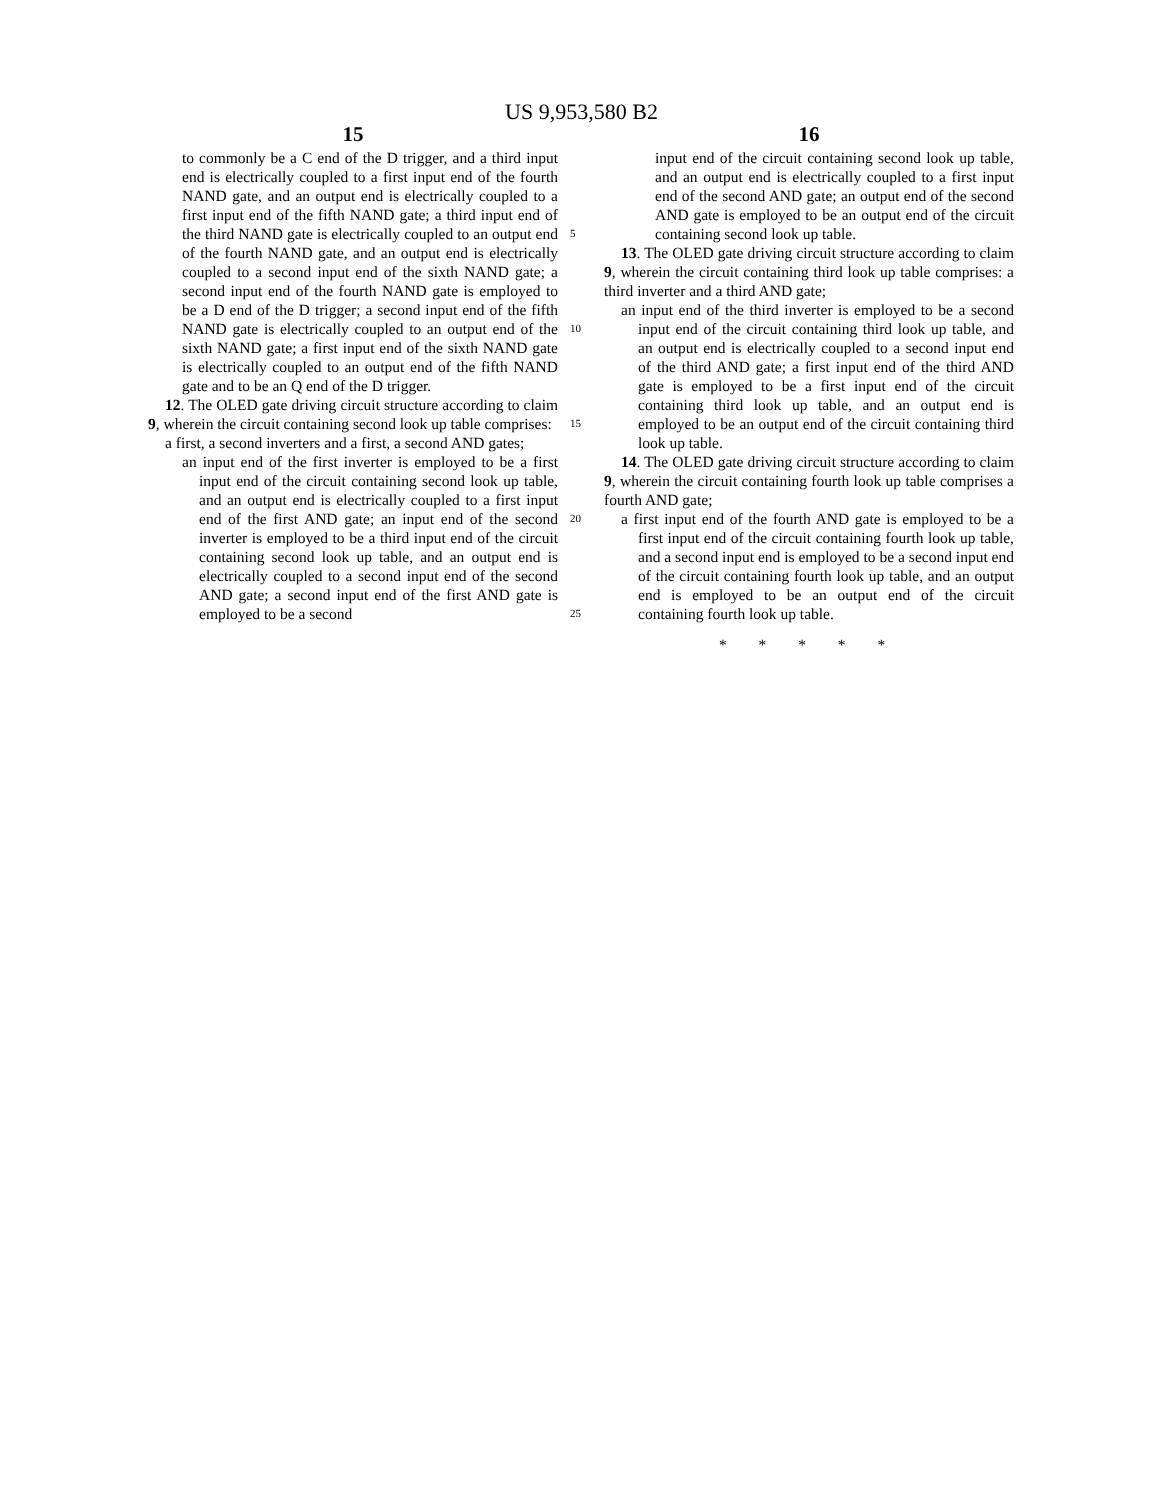US 9,953,580 B2
15
to commonly be a C end of the D trigger, and a third input end is electrically coupled to a first input end of the fourth NAND gate, and an output end is electrically coupled to a first input end of the fifth NAND gate; a third input end of the third NAND gate is electrically coupled to an output end of the fourth NAND gate, and an output end is electrically coupled to a second input end of the sixth NAND gate; a second input end of the fourth NAND gate is employed to be a D end of the D trigger; a second input end of the fifth NAND gate is electrically coupled to an output end of the sixth NAND gate; a first input end of the sixth NAND gate is electrically coupled to an output end of the fifth NAND gate and to be an Q end of the D trigger.
12. The OLED gate driving circuit structure according to claim 9, wherein the circuit containing second look up table comprises:
a first, a second inverters and a first, a second AND gates;
an input end of the first inverter is employed to be a first input end of the circuit containing second look up table, and an output end is electrically coupled to a first input end of the first AND gate; an input end of the second inverter is employed to be a third input end of the circuit containing second look up table, and an output end is electrically coupled to a second input end of the second AND gate; a second input end of the first AND gate is employed to be a second
5
10
15
20
25
16
input end of the circuit containing second look up table, and an output end is electrically coupled to a first input end of the second AND gate; an output end of the second AND gate is employed to be an output end of the circuit containing second look up table.
13. The OLED gate driving circuit structure according to claim 9, wherein the circuit containing third look up table comprises: a third inverter and a third AND gate;
an input end of the third inverter is employed to be a second input end of the circuit containing third look up table, and an output end is electrically coupled to a second input end of the third AND gate; a first input end of the third AND gate is employed to be a first input end of the circuit containing third look up table, and an output end is employed to be an output end of the circuit containing third look up table.
14. The OLED gate driving circuit structure according to claim 9, wherein the circuit containing fourth look up table comprises a fourth AND gate;
a first input end of the fourth AND gate is employed to be a first input end of the circuit containing fourth look up table, and a second input end is employed to be a second input end of the circuit containing fourth look up table, and an output end is employed to be an output end of the circuit containing fourth look up table.
* * * * *